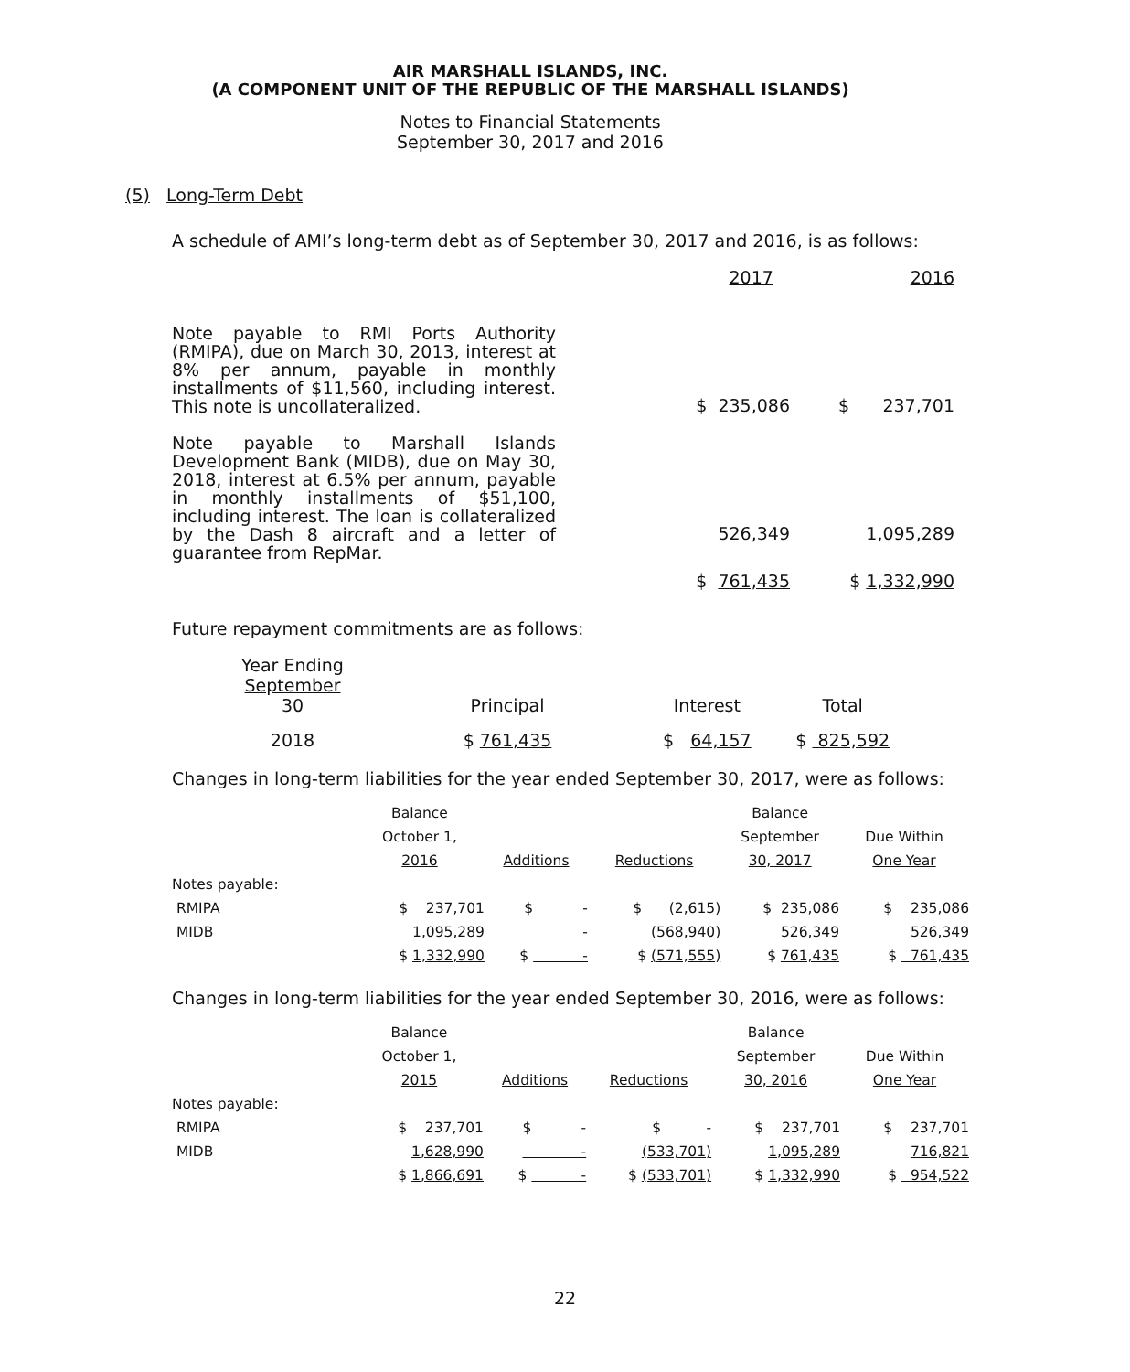AIR MARSHALL ISLANDS, INC.
(A COMPONENT UNIT OF THE REPUBLIC OF THE MARSHALL ISLANDS)
Notes to Financial Statements
September 30, 2017 and 2016
(5) Long-Term Debt
A schedule of AMI’s long-term debt as of September 30, 2017 and 2016, is as follows:
| | 2017 | 2016 |
| Note payable to RMI Ports Authority (RMIPA), due on March 30, 2013, interest at 8% per annum, payable in monthly installments of $11,560, including interest. This note is uncollateralized. | $ 235,086 | $ 237,701 |
| Note payable to Marshall Islands Development Bank (MIDB), due on May 30, 2018, interest at 6.5% per annum, payable in monthly installments of $51,100, including interest. The loan is collateralized by the Dash 8 aircraft and a letter of guarantee from RepMar. | 526,349 | 1,095,289 |
| | $ 761,435 | $ 1,332,990 |
Future repayment commitments are as follows:
| Year Ending September 30 | Principal | Interest | Total |
| 2018 | $ 761,435 | $ 64,157 | $ 825,592 |
Changes in long-term liabilities for the year ended September 30, 2017, were as follows:
| | Balance | | | Balance | |
| | October 1, | | | September | Due Within |
| | 2016 | Additions | Reductions | 30, 2017 | One Year |
| Notes payable: | | | | | |
| RMIPA | $ 237,701 | $ - | $ (2,615) | $ 235,086 | $ 235,086 |
| MIDB | 1,095,289 | - | (568,940) | 526,349 | 526,349 |
| | $ 1,332,990 | $ - | $ (571,555) | $ 761,435 | $ 761,435 |
Changes in long-term liabilities for the year ended September 30, 2016, were as follows:
| | Balance | | | Balance | |
| | October 1, | | | September | Due Within |
| | 2015 | Additions | Reductions | 30, 2016 | One Year |
| Notes payable: | | | | | |
| RMIPA | $ 237,701 | $ - | $ - | $ 237,701 | $ 237,701 |
| MIDB | 1,628,990 | - | (533,701) | 1,095,289 | 716,821 |
| | $ 1,866,691 | $ - | $ (533,701) | $ 1,332,990 | $ 954,522 |
22